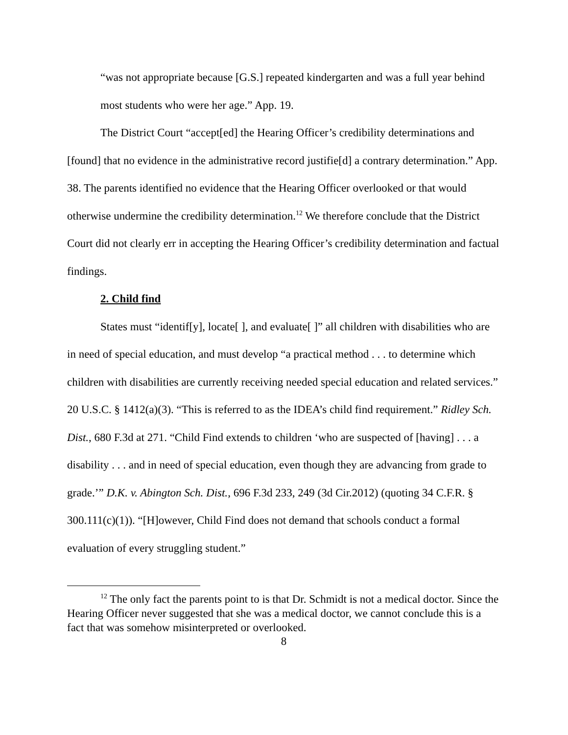“was not appropriate because [G.S.] repeated kindergarten and was a full year behind most students who were her age.” App. 19.
The District Court “accept[ed] the Hearing Officer’s credibility determinations and [found] that no evidence in the administrative record justifie[d] a contrary determination.” App. 38. The parents identified no evidence that the Hearing Officer overlooked or that would otherwise undermine the credibility determination.<sup>12</sup> We therefore conclude that the District Court did not clearly err in accepting the Hearing Officer’s credibility determination and factual findings.
2. Child find
States must “identif[y], locate[ ], and evaluate[ ]” all children with disabilities who are in need of special education, and must develop “a practical method . . . to determine which children with disabilities are currently receiving needed special education and related services.” 20 U.S.C. § 1412(a)(3). “This is referred to as the IDEA’s child find requirement.” Ridley Sch. Dist., 680 F.3d at 271. “Child Find extends to children ‘who are suspected of [having] . . . a disability . . . and in need of special education, even though they are advancing from grade to grade.’” D.K. v. Abington Sch. Dist., 696 F.3d 233, 249 (3d Cir.2012) (quoting 34 C.F.R. § 300.111(c)(1)). “[H]owever, Child Find does not demand that schools conduct a formal evaluation of every struggling student.”
<sup>12</sup> The only fact the parents point to is that Dr. Schmidt is not a medical doctor. Since the Hearing Officer never suggested that she was a medical doctor, we cannot conclude this is a fact that was somehow misinterpreted or overlooked.
8